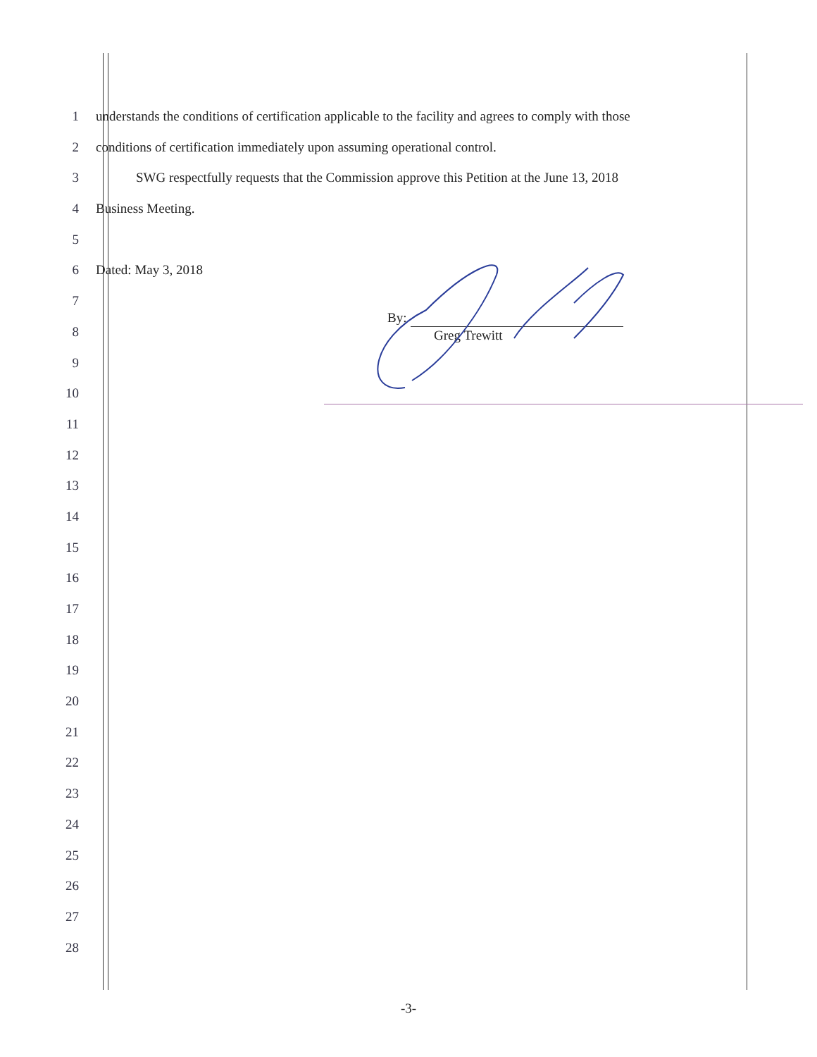1 understands the conditions of certification applicable to the facility and agrees to comply with those
2 conditions of certification immediately upon assuming operational control.
3 SWG respectfully requests that the Commission approve this Petition at the June 13, 2018
4 Business Meeting.
5
6 Dated: May 3, 2018
7
8
9
10
11
12
13
14
15
16
17
18
19
20
21
22
23
24
25
26
27
28
By:
Greg Trewitt
-3-